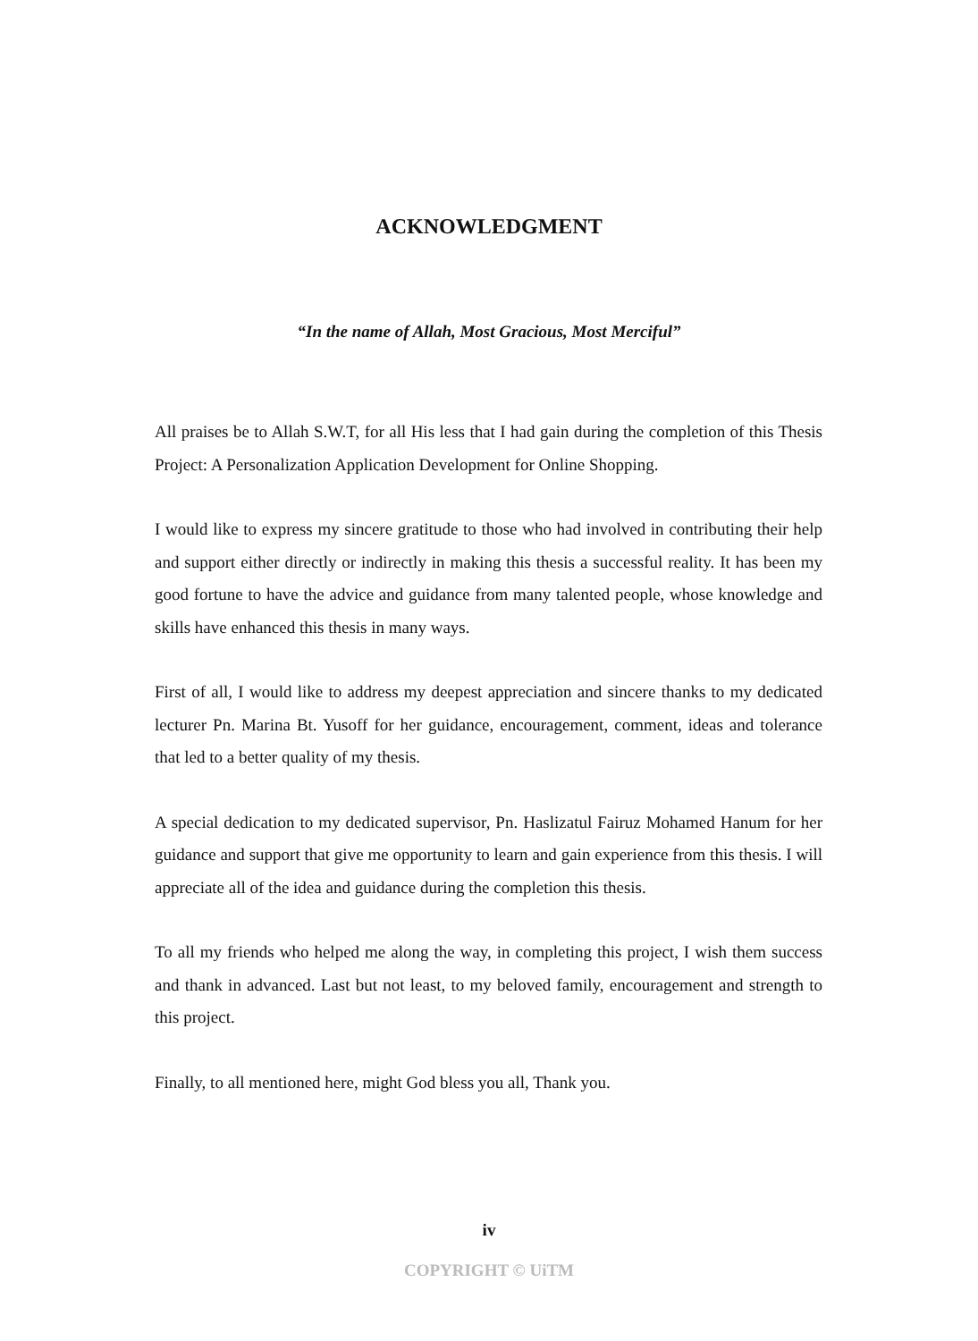ACKNOWLEDGMENT
“In the name of Allah, Most Gracious, Most Merciful”
All praises be to Allah S.W.T, for all His less that I had gain during the completion of this Thesis Project: A Personalization Application Development for Online Shopping.
I would like to express my sincere gratitude to those who had involved in contributing their help and support either directly or indirectly in making this thesis a successful reality. It has been my good fortune to have the advice and guidance from many talented people, whose knowledge and skills have enhanced this thesis in many ways.
First of all, I would like to address my deepest appreciation and sincere thanks to my dedicated lecturer Pn. Marina Bt. Yusoff for her guidance, encouragement, comment, ideas and tolerance that led to a better quality of my thesis.
A special dedication to my dedicated supervisor, Pn. Haslizatul Fairuz Mohamed Hanum for her guidance and support that give me opportunity to learn and gain experience from this thesis. I will appreciate all of the idea and guidance during the completion this thesis.
To all my friends who helped me along the way, in completing this project, I wish them success and thank in advanced. Last but not least, to my beloved family, encouragement and strength to this project.
Finally, to all mentioned here, might God bless you all, Thank you.
iv
COPYRIGHT © UiTM